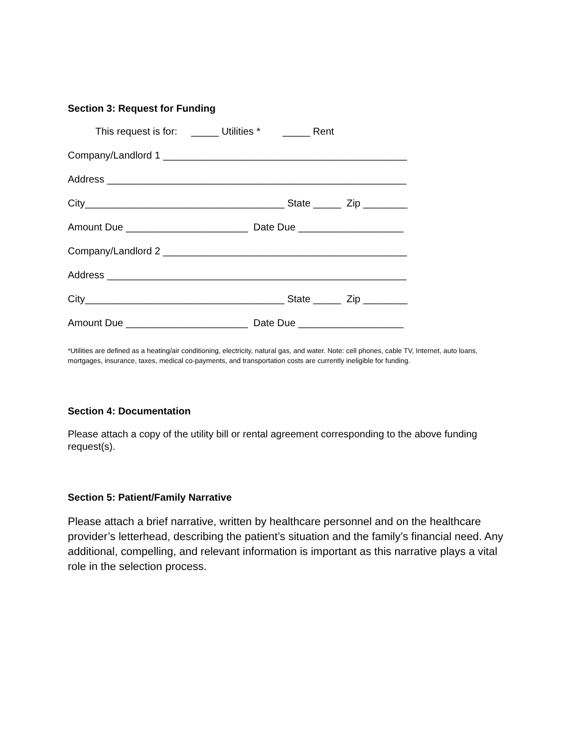Section 3: Request for Funding
This request is for: _____ Utilities * _____ Rent
Company/Landlord 1 ____________________________________________
Address ______________________________________________________
City____________________________________ State _____ Zip ________
Amount Due ______________________ Date Due ___________________
Company/Landlord 2 ____________________________________________
Address ______________________________________________________
City____________________________________ State _____ Zip ________
Amount Due ______________________ Date Due ___________________
*Utilities are defined as a heating/air conditioning, electricity, natural gas, and water. Note: cell phones, cable TV, Internet, auto loans, mortgages, insurance, taxes, medical co-payments, and transportation costs are currently ineligible for funding.
Section 4: Documentation
Please attach a copy of the utility bill or rental agreement corresponding to the above funding request(s).
Section 5: Patient/Family Narrative
Please attach a brief narrative, written by healthcare personnel and on the healthcare provider’s letterhead, describing the patient’s situation and the family’s financial need. Any additional, compelling, and relevant information is important as this narrative plays a vital role in the selection process.